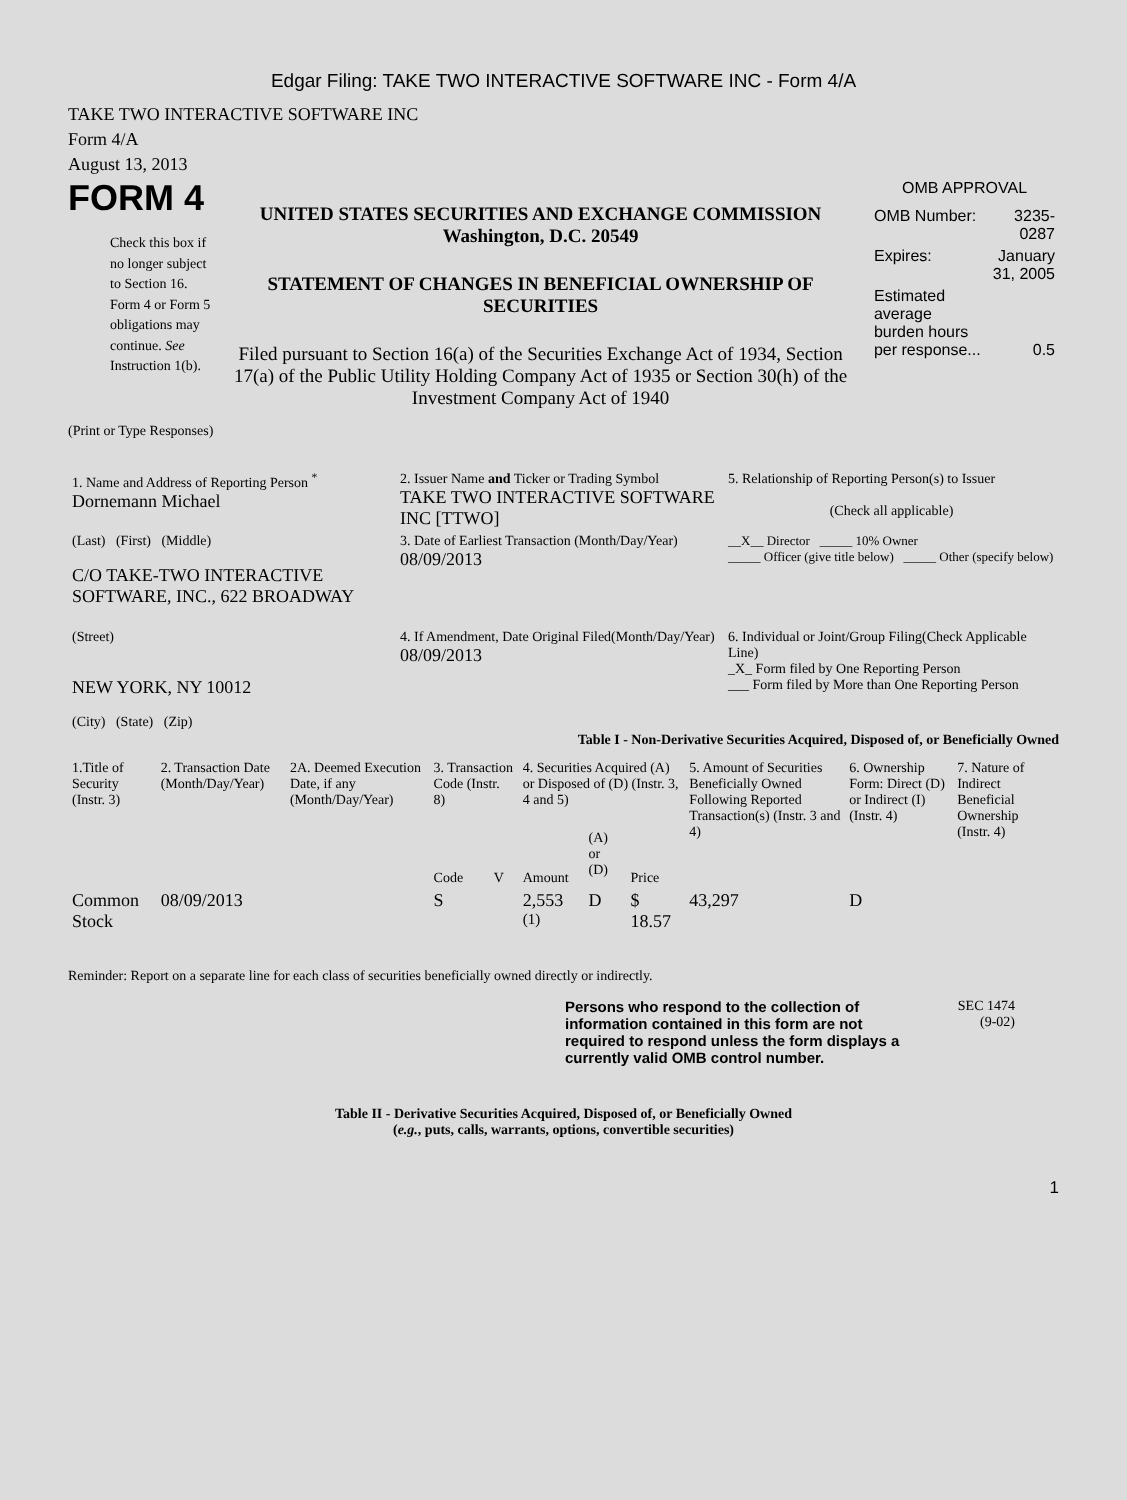Edgar Filing: TAKE TWO INTERACTIVE SOFTWARE INC - Form 4/A
TAKE TWO INTERACTIVE SOFTWARE INC
Form 4/A
August 13, 2013
FORM 4
Check this box if no longer subject to Section 16. Form 4 or Form 5 obligations may continue. See Instruction 1(b).
UNITED STATES SECURITIES AND EXCHANGE COMMISSION
Washington, D.C. 20549
STATEMENT OF CHANGES IN BENEFICIAL OWNERSHIP OF SECURITIES
Filed pursuant to Section 16(a) of the Securities Exchange Act of 1934, Section 17(a) of the Public Utility Holding Company Act of 1935 or Section 30(h) of the Investment Company Act of 1940
OMB APPROVAL
| OMB Number: | 3235-0287 |
| Expires: | January 31, 2005 |
| Estimated average burden hours per response... | 0.5 |
(Print or Type Responses)
| 1. Name and Address of Reporting Person <sup>*</sup> Dornemann Michael | 2. Issuer Name and Ticker or Trading Symbol TAKE TWO INTERACTIVE SOFTWARE INC [TTWO] | 5. Relationship of Reporting Person(s) to Issuer (Check all applicable) |
| (Last) (First) (Middle) C/O TAKE-TWO INTERACTIVE SOFTWARE, INC., 622 BROADWAY | 3. Date of Earliest Transaction (Month/Day/Year) 08/09/2013 | __X__ Director _____ 10% Owner _____ Officer (give title below) _____ Other (specify below) |
| (Street) NEW YORK, NY 10012 (City) (State) (Zip) | 4. If Amendment, Date Original Filed(Month/Day/Year) 08/09/2013 | 6. Individual or Joint/Group Filing(Check Applicable Line) _X_ Form filed by One Reporting Person ___ Form filed by More than One Reporting Person |
Table I - Non-Derivative Securities Acquired, Disposed of, or Beneficially Owned
| 1.Title of Security (Instr. 3) | 2. Transaction Date (Month/Day/Year) | 2A. Deemed Execution Date, if any (Month/Day/Year) | 3. Transaction Code (Instr. 8) | | 4. Securities Acquired (A) or Disposed of (D) (Instr. 3, 4 and 5) | | | 5. Amount of Securities Beneficially Owned Following Reported Transaction(s) (Instr. 3 and 4) | 6. Ownership Form: Direct (D) or Indirect (I) (Instr. 4) | 7. Nature of Indirect Beneficial Ownership (Instr. 4) |
| --- | --- | --- | --- | --- | --- | --- | --- | --- | --- | --- |
| | | | Code | V | Amount | (A) or (D) | Price | | | |
| Common Stock | 08/09/2013 | | S | | 2,553 <sup>(1)</sup> | D | $ 18.57 | 43,297 | D | |
Reminder: Report on a separate line for each class of securities beneficially owned directly or indirectly.
Persons who respond to the collection of information contained in this form are not required to respond unless the form displays a currently valid OMB control number.
SEC 1474
(9-02)
Table II - Derivative Securities Acquired, Disposed of, or Beneficially Owned
(e.g., puts, calls, warrants, options, convertible securities)
1